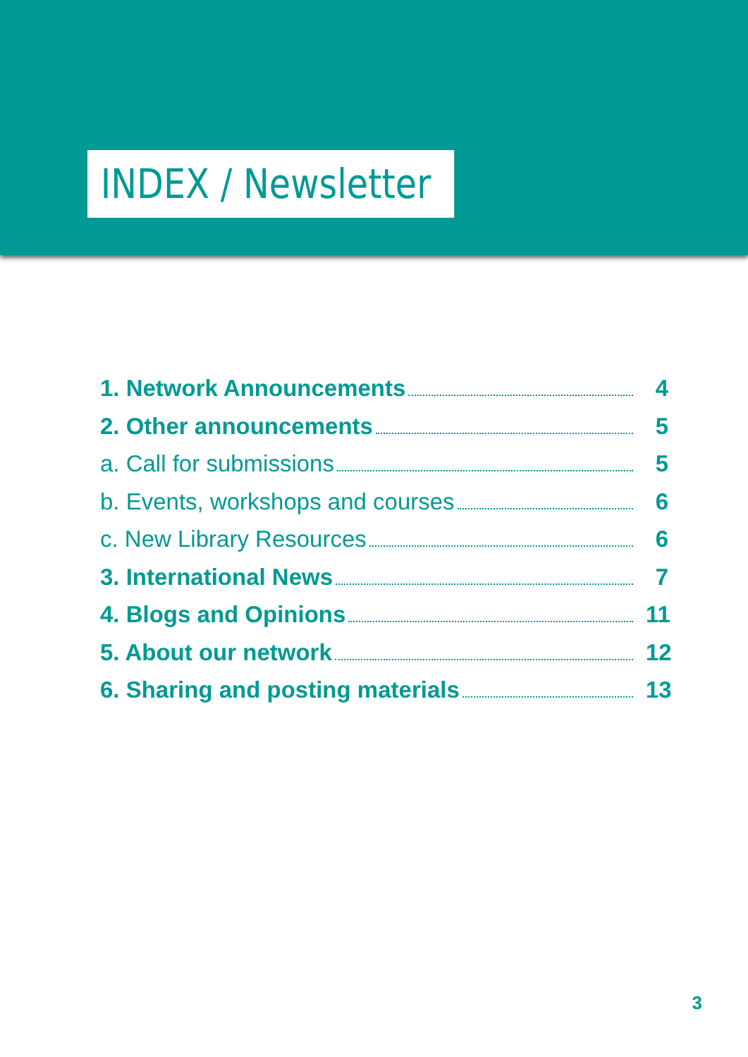INDEX / Newsletter
1. Network Announcements 4
2. Other announcements 5
a. Call for submissions 5
b. Events, workshops and courses 6
c. New Library Resources 6
3. International News 7
4. Blogs and Opinions 11
5. About our network 12
6. Sharing and posting materials 13
3